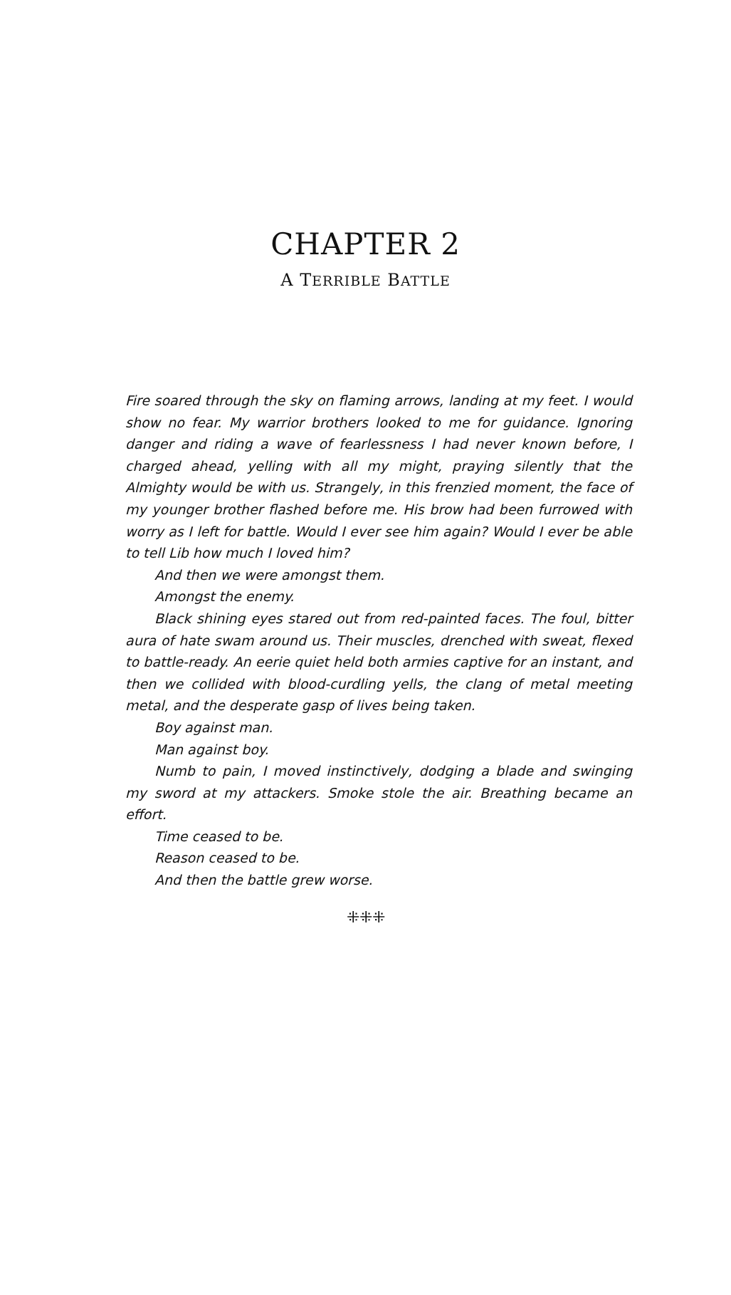CHAPTER 2
A TERRIBLE BATTLE
Fire soared through the sky on flaming arrows, landing at my feet. I would show no fear. My warrior brothers looked to me for guidance. Ignoring danger and riding a wave of fearlessness I had never known before, I charged ahead, yelling with all my might, praying silently that the Almighty would be with us. Strangely, in this frenzied moment, the face of my younger brother flashed before me. His brow had been furrowed with worry as I left for battle. Would I ever see him again? Would I ever be able to tell Lib how much I loved him?
And then we were amongst them.
Amongst the enemy.
Black shining eyes stared out from red-painted faces. The foul, bitter aura of hate swam around us. Their muscles, drenched with sweat, flexed to battle-ready. An eerie quiet held both armies captive for an instant, and then we collided with blood-curdling yells, the clang of metal meeting metal, and the desperate gasp of lives being taken.
Boy against man.
Man against boy.
Numb to pain, I moved instinctively, dodging a blade and swinging my sword at my attackers. Smoke stole the air. Breathing became an effort.
Time ceased to be.
Reason ceased to be.
And then the battle grew worse.
⁜⁜⁜